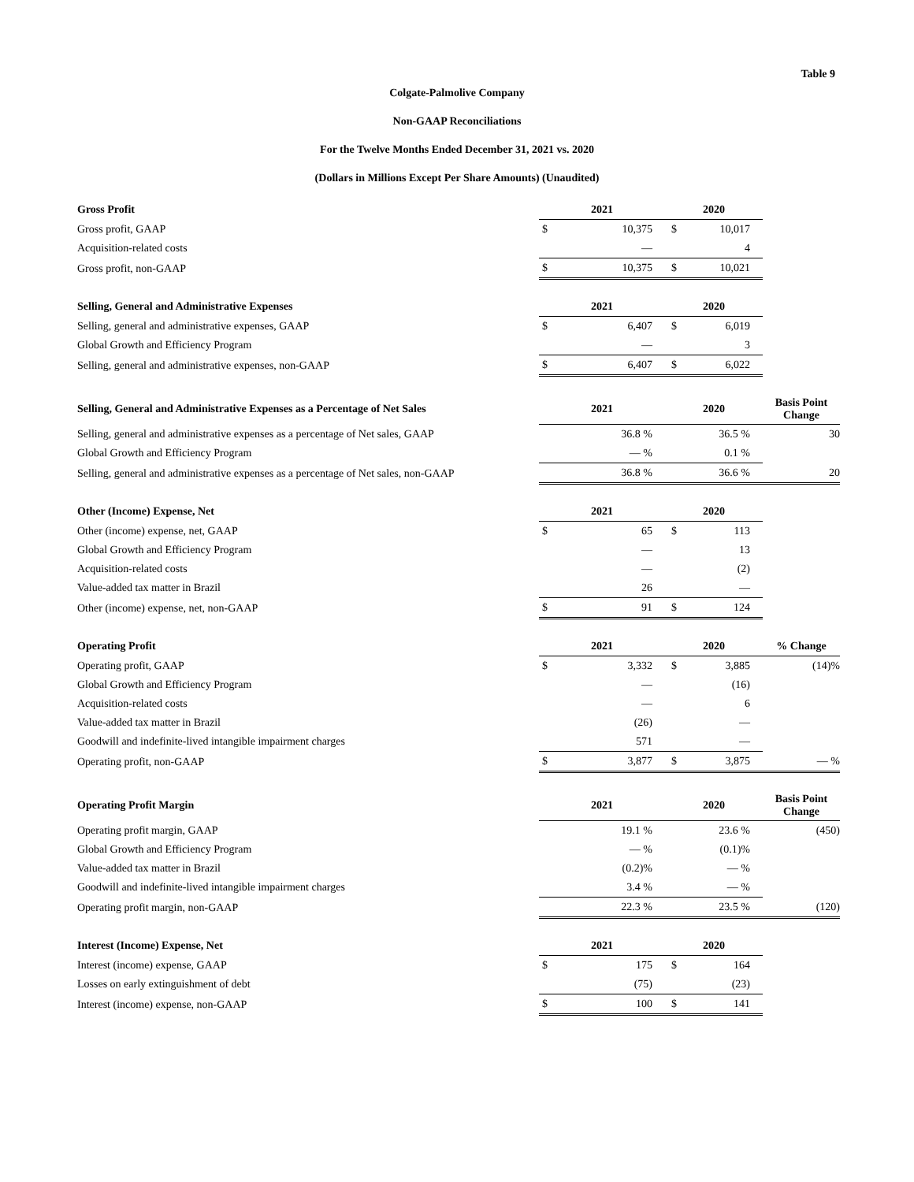Table 9
Colgate-Palmolive Company
Non-GAAP Reconciliations
For the Twelve Months Ended December 31, 2021 vs. 2020
(Dollars in Millions Except Per Share Amounts) (Unaudited)
| Gross Profit | 2021 | | 2020 | | |
| Gross profit, GAAP | $ | 10,375 | $ | 10,017 | |
| Acquisition-related costs | | — | | 4 | |
| Gross profit, non-GAAP | $ | 10,375 | $ | 10,021 | |
| Selling, General and Administrative Expenses | 2021 | | 2020 | | |
| Selling, general and administrative expenses, GAAP | $ | 6,407 | $ | 6,019 | |
| Global Growth and Efficiency Program | | — | | 3 | |
| Selling, general and administrative expenses, non-GAAP | $ | 6,407 | $ | 6,022 | |
| Selling, General and Administrative Expenses as a Percentage of Net Sales | 2021 | | 2020 | | Basis Point Change |
| Selling, general and administrative expenses as a percentage of Net sales, GAAP | | 36.8 % | | 36.5 % | 30 |
| Global Growth and Efficiency Program | | — % | | 0.1 % | |
| Selling, general and administrative expenses as a percentage of Net sales, non-GAAP | | 36.8 % | | 36.6 % | 20 |
| Other (Income) Expense, Net | 2021 | | 2020 | | |
| Other (income) expense, net, GAAP | $ | 65 | $ | 113 | |
| Global Growth and Efficiency Program | | — | | 13 | |
| Acquisition-related costs | | — | | (2) | |
| Value-added tax matter in Brazil | | 26 | | — | |
| Other (income) expense, net, non-GAAP | $ | 91 | $ | 124 | |
| Operating Profit | 2021 | | 2020 | | % Change |
| Operating profit, GAAP | $ | 3,332 | $ | 3,885 | (14)% |
| Global Growth and Efficiency Program | | — | | (16) | |
| Acquisition-related costs | | — | | 6 | |
| Value-added tax matter in Brazil | | (26) | | — | |
| Goodwill and indefinite-lived intangible impairment charges | | 571 | | — | |
| Operating profit, non-GAAP | $ | 3,877 | $ | 3,875 | — % |
| Operating Profit Margin | 2021 | | 2020 | | Basis Point Change |
| Operating profit margin, GAAP | | 19.1 % | | 23.6 % | (450) |
| Global Growth and Efficiency Program | | — % | | (0.1)% | |
| Value-added tax matter in Brazil | | (0.2)% | | — % | |
| Goodwill and indefinite-lived intangible impairment charges | | 3.4 % | | — % | |
| Operating profit margin, non-GAAP | | 22.3 % | | 23.5 % | (120) |
| Interest (Income) Expense, Net | 2021 | | 2020 | | |
| Interest (income) expense, GAAP | $ | 175 | $ | 164 | |
| Losses on early extinguishment of debt | | (75) | | (23) | |
| Interest (income) expense, non-GAAP | $ | 100 | $ | 141 | |